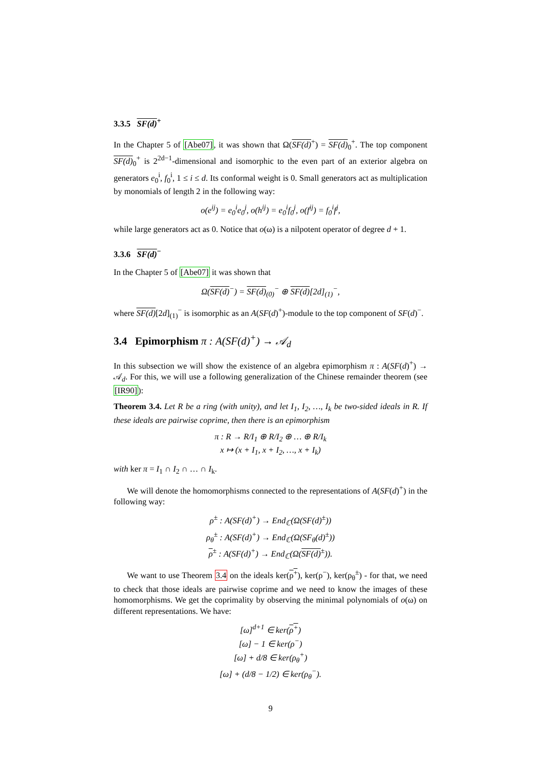3.3.5 SF(d)<sup>+</sup>
In the Chapter 5 of [Abe07], it was shown that Ω(SF(d)<sup>+</sup>) = SF(d)<sub>0</sub><sup>+</sup>. The top component SF(d)<sub>0</sub><sup>+</sup> is 2<sup>2d−1</sup>-dimensional and isomorphic to the even part of an exterior algebra on generators e<sub>0</sub><sup>i</sup>, f<sub>0</sub><sup>i</sup>, 1 ≤ i ≤ d. Its conformal weight is 0. Small generators act as multiplication by monomials of length 2 in the following way:
o(e<sup>ij</sup>) = e<sub>0</sub><sup>i</sup>e<sub>0</sub><sup>j</sup>, o(h<sup>ij</sup>) = e<sub>0</sub><sup>i</sup>f<sub>0</sub><sup>j</sup>, o(f<sup>ij</sup>) = f<sub>0</sub><sup>i</sup>f<sup>j</sup>,
while large generators act as 0. Notice that o(ω) is a nilpotent operator of degree d + 1.
3.3.6 SF(d)<sup>−</sup>
In the Chapter 5 of [Abe07] it was shown that
Ω(SF(d)<sup>−</sup>) = SF(d)<sub>(0)</sub><sup>−</sup> ⊕ SF(d)[2d]<sub>(1)</sub><sup>−</sup>,
where SF(d)[2d]<sub>(1)</sub><sup>−</sup> is isomorphic as an A(SF(d)<sup>+</sup>)-module to the top component of SF(d)<sup>−</sup>.
3.4 Epimorphism π : A(SF(d)<sup>+</sup>) → 𝒜<sub>d</sub>
In this subsection we will show the existence of an algebra epimorphism π : A(SF(d)<sup>+</sup>) → 𝒜<sub>d</sub>. For this, we will use a following generalization of the Chinese remainder theorem (see [IR90]):
Theorem 3.4. Let R be a ring (with unity), and let I<sub>1</sub>, I<sub>2</sub>, …, I<sub>k</sub> be two-sided ideals in R. If these ideals are pairwise coprime, then there is an epimorphism
π : R → R/I<sub>1</sub> ⊕ R/I<sub>2</sub> ⊕ … ⊕ R/I<sub>k</sub>
x ↦ (x + I<sub>1</sub>, x + I<sub>2</sub>, …, x + I<sub>k</sub>)
with ker π = I<sub>1</sub> ∩ I<sub>2</sub> ∩ … ∩ I<sub>k</sub>.
We will denote the homomorphisms connected to the representations of A(SF(d)<sup>+</sup>) in the following way:
ρ<sup>±</sup> : A(SF(d)<sup>+</sup>) → End<sub>ℂ</sub>(Ω(SF(d)<sup>±</sup>))
ρ<sub>θ</sub><sup>±</sup> : A(SF(d)<sup>+</sup>) → End<sub>ℂ</sub>(Ω(SF<sub>θ</sub>(d)<sup>±</sup>))
ρ<sup>±</sup> : A(SF(d)<sup>+</sup>) → End<sub>ℂ</sub>(Ω(SF(d)<sup>±</sup>)).
We want to use Theorem 3.4 on the ideals ker(ρ<sup>+</sup>), ker(ρ<sup>−</sup>), ker(ρ<sub>θ</sub><sup>±</sup>) - for that, we need to check that those ideals are pairwise coprime and we need to know the images of these homomorphisms. We get the coprimality by observing the minimal polynomials of o(ω) on different representations. We have:
[ω]<sup>d+1</sup> ∈ ker(ρ<sup>+</sup>)
[ω] − 1 ∈ ker(ρ<sup>−</sup>)
[ω] + d/8 ∈ ker(ρ<sub>θ</sub><sup>+</sup>)
[ω] + (d/8 − 1/2) ∈ ker(ρ<sub>θ</sub><sup>−</sup>).
9